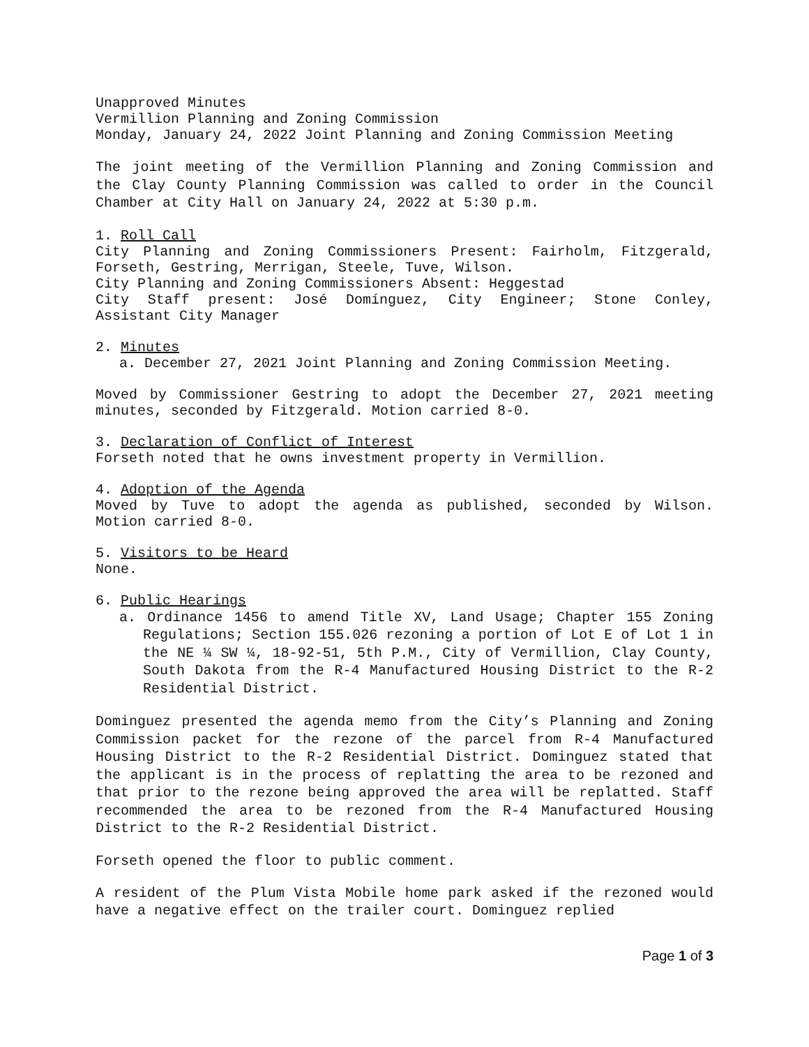Unapproved Minutes
Vermillion Planning and Zoning Commission
Monday, January 24, 2022 Joint Planning and Zoning Commission Meeting
The joint meeting of the Vermillion Planning and Zoning Commission and the Clay County Planning Commission was called to order in the Council Chamber at City Hall on January 24, 2022 at 5:30 p.m.
1. Roll Call
City Planning and Zoning Commissioners Present: Fairholm, Fitzgerald, Forseth, Gestring, Merrigan, Steele, Tuve, Wilson.
City Planning and Zoning Commissioners Absent: Heggestad
City Staff present: José Domínguez, City Engineer; Stone Conley, Assistant City Manager
2. Minutes
a. December 27, 2021 Joint Planning and Zoning Commission Meeting.
Moved by Commissioner Gestring to adopt the December 27, 2021 meeting minutes, seconded by Fitzgerald. Motion carried 8-0.
3. Declaration of Conflict of Interest
Forseth noted that he owns investment property in Vermillion.
4. Adoption of the Agenda
Moved by Tuve to adopt the agenda as published, seconded by Wilson. Motion carried 8-0.
5. Visitors to be Heard
None.
6. Public Hearings
a. Ordinance 1456 to amend Title XV, Land Usage; Chapter 155 Zoning Regulations; Section 155.026 rezoning a portion of Lot E of Lot 1 in the NE ¼ SW ¼, 18-92-51, 5th P.M., City of Vermillion, Clay County, South Dakota from the R-4 Manufactured Housing District to the R-2 Residential District.
Dominguez presented the agenda memo from the City’s Planning and Zoning Commission packet for the rezone of the parcel from R-4 Manufactured Housing District to the R-2 Residential District. Dominguez stated that the applicant is in the process of replatting the area to be rezoned and that prior to the rezone being approved the area will be replatted. Staff recommended the area to be rezoned from the R-4 Manufactured Housing District to the R-2 Residential District.
Forseth opened the floor to public comment.
A resident of the Plum Vista Mobile home park asked if the rezoned would have a negative effect on the trailer court. Dominguez replied
Page 1 of 3